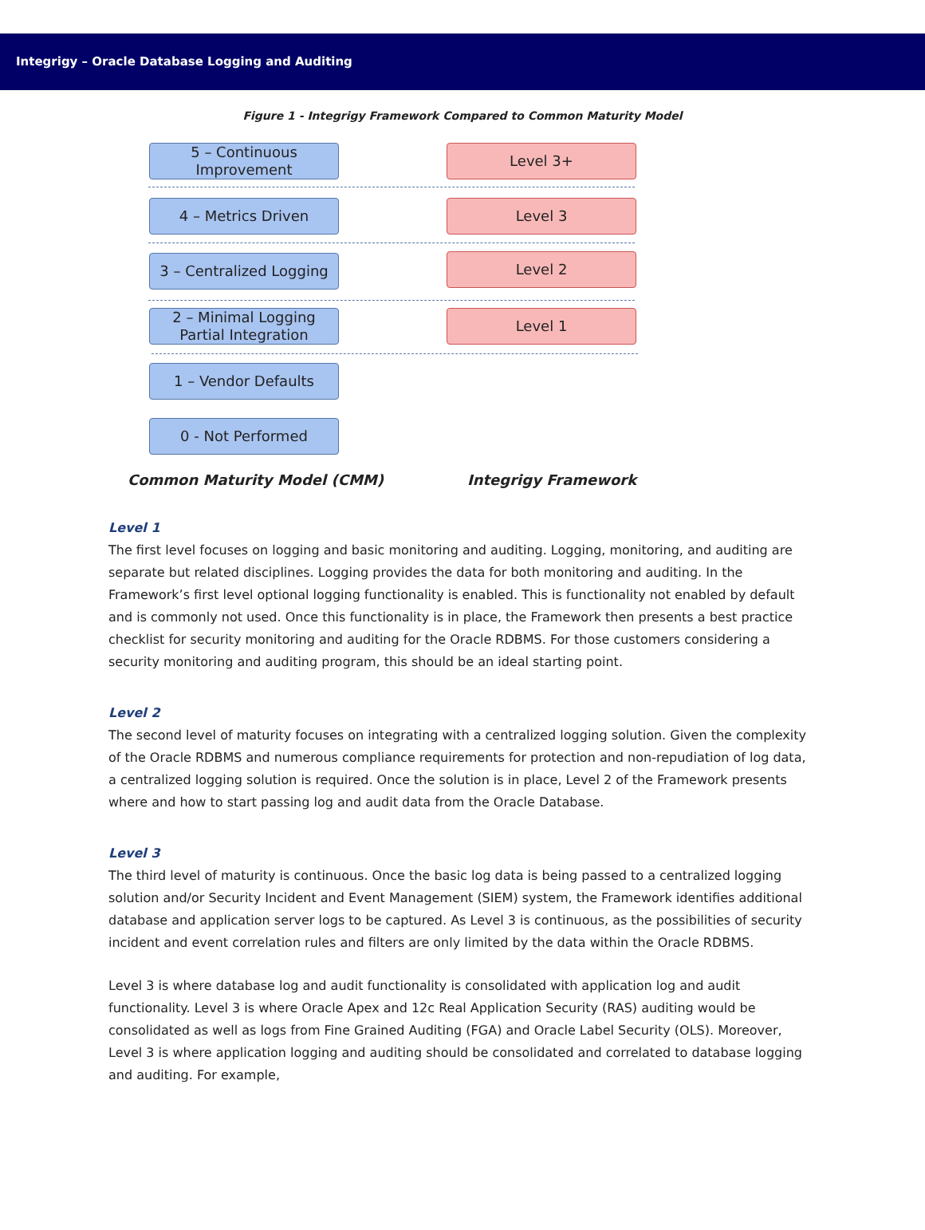Integrigy – Oracle Database Logging and Auditing
Figure 1 - Integrigy Framework Compared to Common Maturity Model
5 – Continuous Improvement
4 – Metrics Driven
3 – Centralized Logging
2 – Minimal Logging Partial Integration
1 – Vendor Defaults
0 - Not Performed
Level 3+
Level 3
Level 2
Level 1
Common Maturity Model (CMM) Integrigy Framework
Level 1
The first level focuses on logging and basic monitoring and auditing. Logging, monitoring, and auditing are separate but related disciplines. Logging provides the data for both monitoring and auditing. In the Framework’s first level optional logging functionality is enabled. This is functionality not enabled by default and is commonly not used. Once this functionality is in place, the Framework then presents a best practice checklist for security monitoring and auditing for the Oracle RDBMS. For those customers considering a security monitoring and auditing program, this should be an ideal starting point.
Level 2
The second level of maturity focuses on integrating with a centralized logging solution. Given the complexity of the Oracle RDBMS and numerous compliance requirements for protection and non-repudiation of log data, a centralized logging solution is required. Once the solution is in place, Level 2 of the Framework presents where and how to start passing log and audit data from the Oracle Database.
Level 3
The third level of maturity is continuous. Once the basic log data is being passed to a centralized logging solution and/or Security Incident and Event Management (SIEM) system, the Framework identifies additional database and application server logs to be captured. As Level 3 is continuous, as the possibilities of security incident and event correlation rules and filters are only limited by the data within the Oracle RDBMS.
Level 3 is where database log and audit functionality is consolidated with application log and audit functionality. Level 3 is where Oracle Apex and 12c Real Application Security (RAS) auditing would be consolidated as well as logs from Fine Grained Auditing (FGA) and Oracle Label Security (OLS). Moreover, Level 3 is where application logging and auditing should be consolidated and correlated to database logging and auditing. For example,